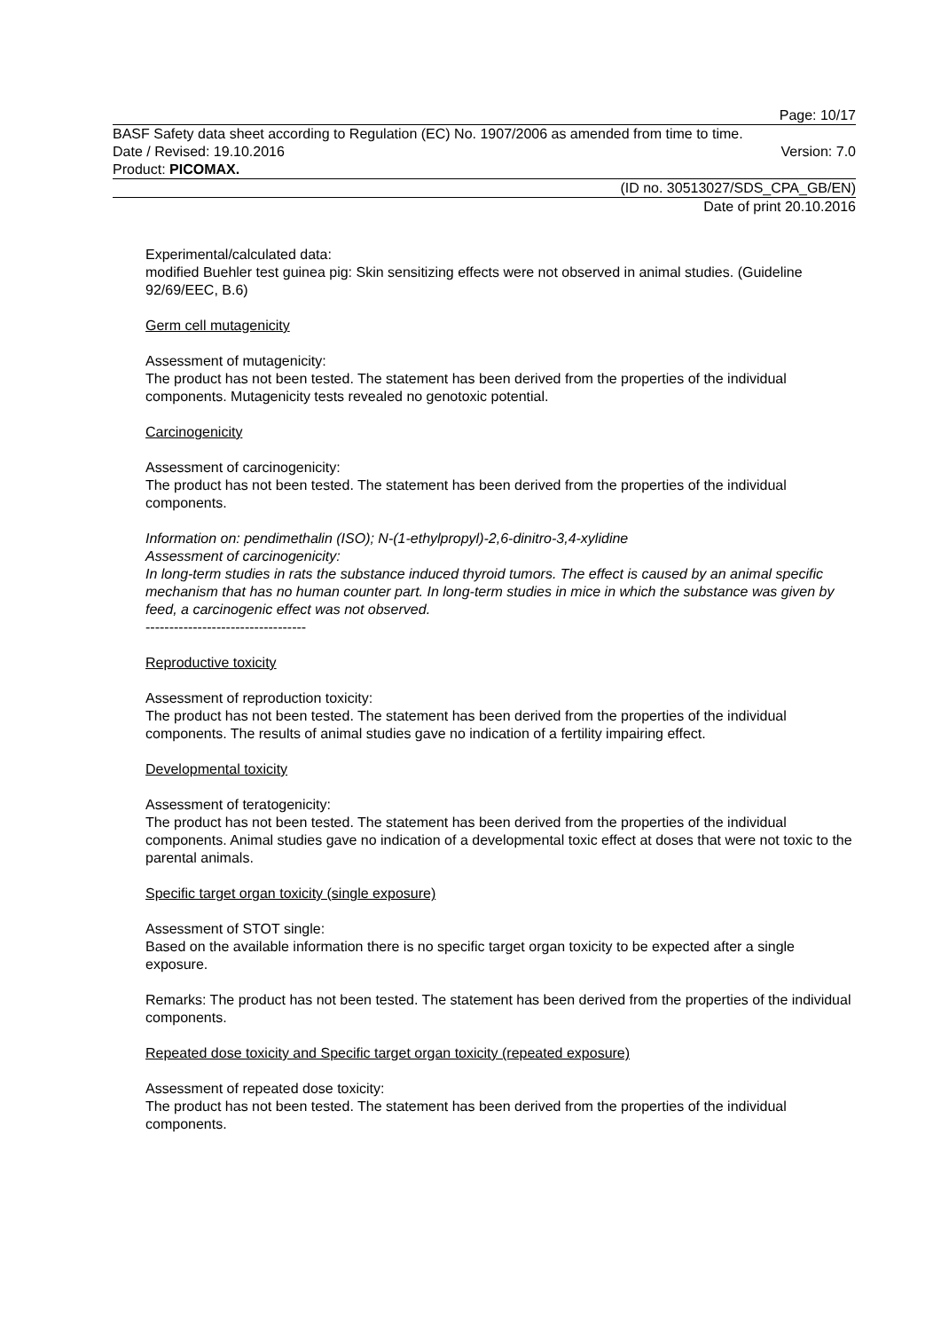Page: 10/17
BASF Safety data sheet according to Regulation (EC) No. 1907/2006 as amended from time to time.
Date / Revised: 19.10.2016 Version: 7.0
Product: PICOMAX.
(ID no. 30513027/SDS_CPA_GB/EN)
Date of print 20.10.2016
Experimental/calculated data:
modified Buehler test guinea pig: Skin sensitizing effects were not observed in animal studies. (Guideline 92/69/EEC, B.6)
Germ cell mutagenicity
Assessment of mutagenicity:
The product has not been tested. The statement has been derived from the properties of the individual components. Mutagenicity tests revealed no genotoxic potential.
Carcinogenicity
Assessment of carcinogenicity:
The product has not been tested. The statement has been derived from the properties of the individual components.
Information on: pendimethalin (ISO); N-(1-ethylpropyl)-2,6-dinitro-3,4-xylidine
Assessment of carcinogenicity:
In long-term studies in rats the substance induced thyroid tumors. The effect is caused by an animal specific mechanism that has no human counter part. In long-term studies in mice in which the substance was given by feed, a carcinogenic effect was not observed.
----------------------------------
Reproductive toxicity
Assessment of reproduction toxicity:
The product has not been tested. The statement has been derived from the properties of the individual components. The results of animal studies gave no indication of a fertility impairing effect.
Developmental toxicity
Assessment of teratogenicity:
The product has not been tested. The statement has been derived from the properties of the individual components. Animal studies gave no indication of a developmental toxic effect at doses that were not toxic to the parental animals.
Specific target organ toxicity (single exposure)
Assessment of STOT single:
Based on the available information there is no specific target organ toxicity to be expected after a single exposure.
Remarks: The product has not been tested. The statement has been derived from the properties of the individual components.
Repeated dose toxicity and Specific target organ toxicity (repeated exposure)
Assessment of repeated dose toxicity:
The product has not been tested. The statement has been derived from the properties of the individual components.